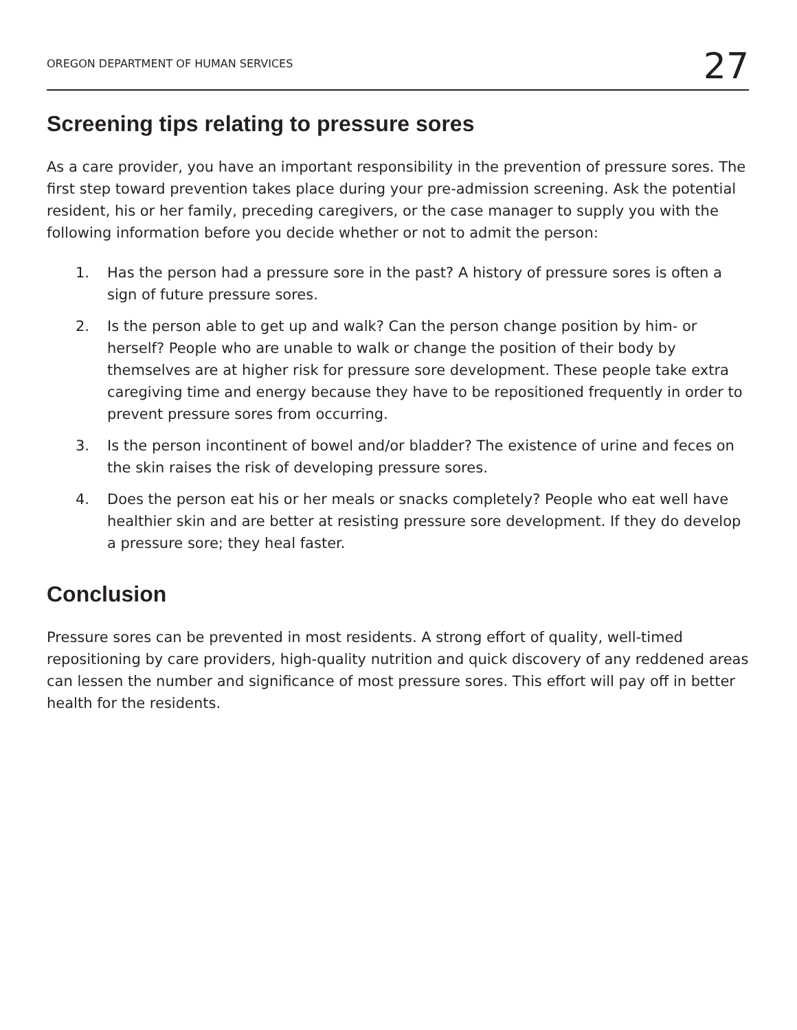OREGON DEPARTMENT OF HUMAN SERVICES 27
Screening tips relating to pressure sores
As a care provider, you have an important responsibility in the prevention of pressure sores. The first step toward prevention takes place during your pre-admission screening. Ask the potential resident, his or her family, preceding caregivers, or the case manager to supply you with the following information before you decide whether or not to admit the person:
1. Has the person had a pressure sore in the past? A history of pressure sores is often a sign of future pressure sores.
2. Is the person able to get up and walk? Can the person change position by him- or herself? People who are unable to walk or change the position of their body by themselves are at higher risk for pressure sore development. These people take extra caregiving time and energy because they have to be repositioned frequently in order to prevent pressure sores from occurring.
3. Is the person incontinent of bowel and/or bladder? The existence of urine and feces on the skin raises the risk of developing pressure sores.
4. Does the person eat his or her meals or snacks completely? People who eat well have healthier skin and are better at resisting pressure sore development. If they do develop a pressure sore; they heal faster.
Conclusion
Pressure sores can be prevented in most residents. A strong effort of quality, well-timed repositioning by care providers, high-quality nutrition and quick discovery of any reddened areas can lessen the number and significance of most pressure sores. This effort will pay off in better health for the residents.